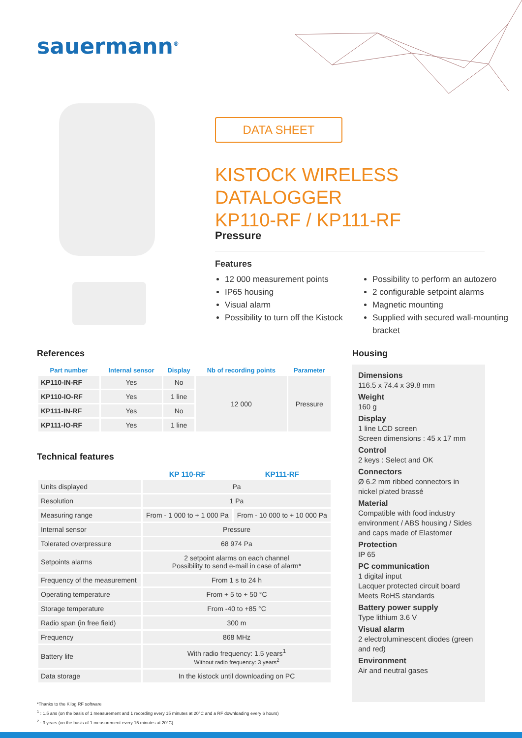sauermann<sup>®</sup>
DATA SHEET
KISTOCK WIRELESS DATALOGGER
KP110-RF / KP111-RF
Pressure
Features
12 000 measurement points
IP65 housing
Visual alarm
Possibility to turn off the Kistock
Possibility to perform an autozero
2 configurable setpoint alarms
Magnetic mounting
Supplied with secured wall-mounting bracket
References
| Part number | Internal sensor | Display | Nb of recording points | Parameter |
| --- | --- | --- | --- | --- |
| KP110-IN-RF | Yes | No | 12 000 | Pressure |
| KP110-IO-RF | Yes | 1 line | | |
| KP111-IN-RF | Yes | No | | |
| KP111-IO-RF | Yes | 1 line | | |
Technical features
| | KP 110-RF | KP111-RF |
| --- | --- | --- |
| Units displayed | Pa | |
| Resolution | 1 Pa | |
| Measuring range | From - 1 000 to + 1 000 Pa | From - 10 000 to + 10 000 Pa |
| Internal sensor | Pressure | |
| Tolerated overpressure | 68 974 Pa | |
| Setpoints alarms | 2 setpoint alarms on each channel Possibility to send e-mail in case of alarm* | |
| Frequency of the measurement | From 1 s to 24 h | |
| Operating temperature | From + 5 to + 50 °C | |
| Storage temperature | From -40 to +85 °C | |
| Radio span (in free field) | 300 m | |
| Frequency | 868 MHz | |
| Battery life | With radio frequency: 1.5 years<sup>1</sup> Without radio frequency: 3 years<sup>2</sup> | |
| Data storage | In the kistock until downloading on PC | |
*Thanks to the Kilog RF software
<sup>1</sup> : 1.5 ans (on the basis of 1 measurement and 1 recording every 15 minutes at 20°C and a RF downloading every 6 hours)
<sup>2</sup> : 3 years (on the basis of 1 measurement every 15 minutes at 20°C)
Housing
Dimensions
116.5 x 74.4 x 39.8 mm
Weight
160 g
Display
1 line LCD screen
Screen dimensions : 45 x 17 mm
Control
2 keys : Select and OK
Connectors
Ø 6.2 mm ribbed connectors in nickel plated brassé
Material
Compatible with food industry environment / ABS housing / Sides and caps made of Elastomer
Protection
IP 65
PC communication
1 digital input
Lacquer protected circuit board
Meets RoHS standards
Battery power supply
Type lithium 3.6 V
Visual alarm
2 electroluminescent diodes (green and red)
Environment
Air and neutral gases